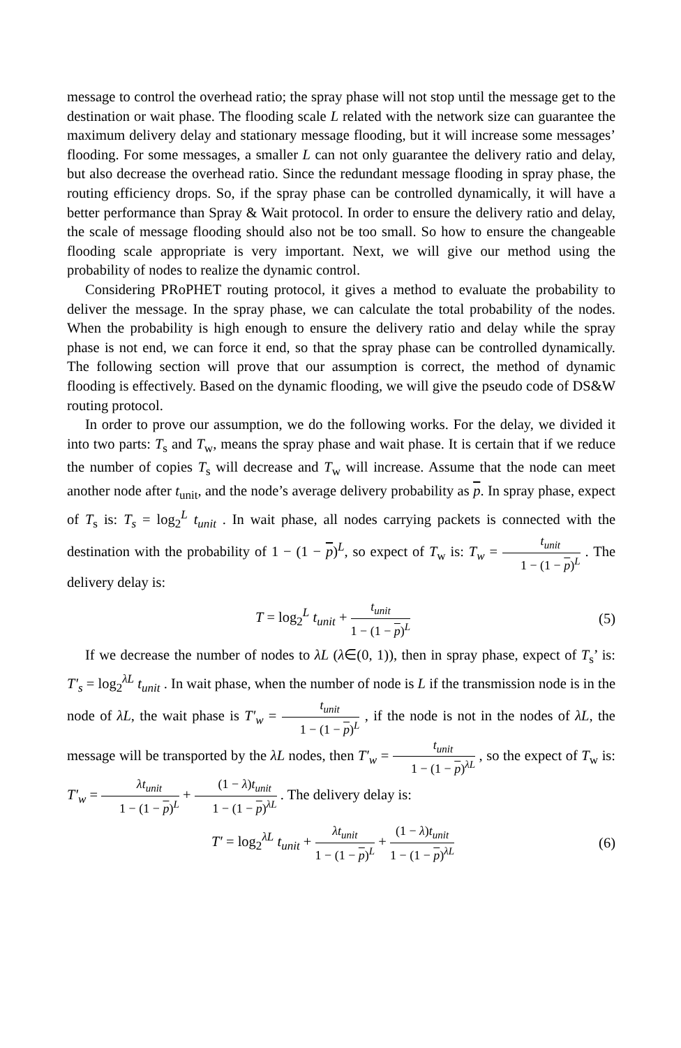message to control the overhead ratio; the spray phase will not stop until the message get to the destination or wait phase. The flooding scale L related with the network size can guarantee the maximum delivery delay and stationary message flooding, but it will increase some messages’ flooding. For some messages, a smaller L can not only guarantee the delivery ratio and delay, but also decrease the overhead ratio. Since the redundant message flooding in spray phase, the routing efficiency drops. So, if the spray phase can be controlled dynamically, it will have a better performance than Spray & Wait protocol. In order to ensure the delivery ratio and delay, the scale of message flooding should also not be too small. So how to ensure the changeable flooding scale appropriate is very important. Next, we will give our method using the probability of nodes to realize the dynamic control.
Considering PRoPHET routing protocol, it gives a method to evaluate the probability to deliver the message. In the spray phase, we can calculate the total probability of the nodes. When the probability is high enough to ensure the delivery ratio and delay while the spray phase is not end, we can force it end, so that the spray phase can be controlled dynamically. The following section will prove that our assumption is correct, the method of dynamic flooding is effectively. Based on the dynamic flooding, we will give the pseudo code of DS&W routing protocol.
In order to prove our assumption, we do the following works. For the delay, we divided it into two parts: T<sub>s</sub> and T<sub>w</sub>, means the spray phase and wait phase. It is certain that if we reduce the number of copies T<sub>s</sub> will decrease and T<sub>w</sub> will increase. Assume that the node can meet another node after t<sub>unit</sub>, and the node’s average delivery probability as p. In spray phase, expect of T<sub>s</sub> is: T<sub>s</sub> = log<sub>2</sub><sup>L</sup> t<sub>unit</sub> . In wait phase, all nodes carrying packets is connected with the destination with the probability of 1 − (1 − p)<sup>L</sup>, so expect of T<sub>w</sub> is: T<sub>w</sub> = t<sub>unit</sub> 1 − (1 − p)<sup>L</sup> . The delivery delay is:
T = log<sub>2</sub><sup>L</sup> t<sub>unit</sub> + t<sub>unit</sub> 1 − (1 − p)<sup>L</sup>
(5)
If we decrease the number of nodes to λL (λ∈(0, 1)), then in spray phase, expect of T<sub>s</sub>’ is: T′<sub>s</sub> = log<sub>2</sub><sup>λL</sup> t<sub>unit</sub> . In wait phase, when the number of node is L if the transmission node is in the node of λL, the wait phase is T′<sub>w</sub> = t<sub>unit</sub> 1 − (1 − p)<sup>L</sup> , if the node is not in the nodes of λL, the message will be transported by the λL nodes, then T′<sub>w</sub> = t<sub>unit</sub> 1 − (1 − p)<sup>λL</sup> , so the expect of T<sub>w</sub> is: T′<sub>w</sub> = λt<sub>unit</sub> 1 − (1 − p)<sup>L</sup> + (1 − λ)t<sub>unit</sub> 1 − (1 − p)<sup>λL</sup> . The delivery delay is:
T′ = log<sub>2</sub><sup>λL</sup> t<sub>unit</sub> + λt<sub>unit</sub> 1 − (1 − p)<sup>L</sup> + (1 − λ)t<sub>unit</sub> 1 − (1 − p)<sup>λL</sup>
(6)